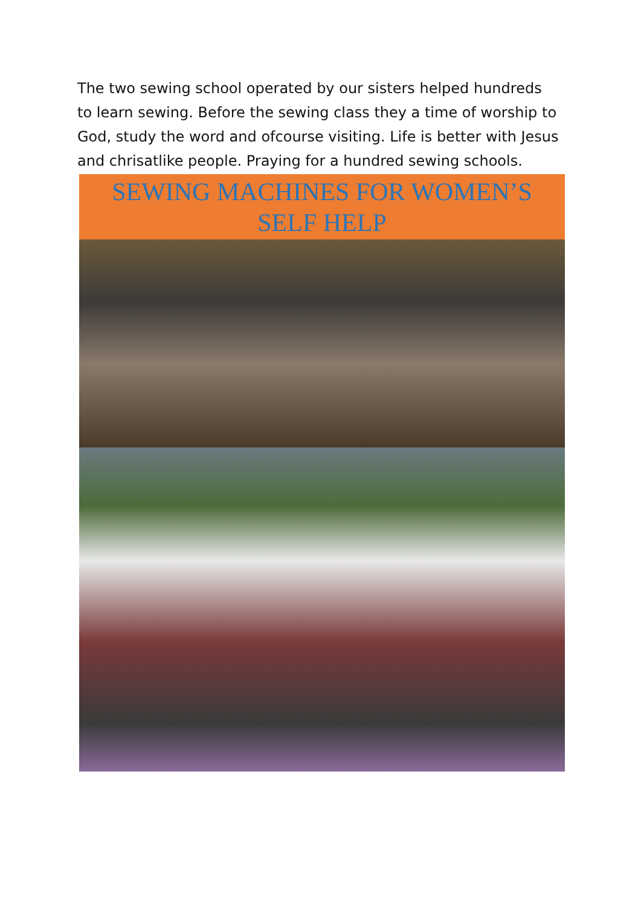The two sewing school operated by our sisters helped hundreds to learn sewing. Before the sewing class they a time of worship to God, study the word and ofcourse visiting. Life is better with Jesus and chrisatlike people. Praying for a hundred sewing schools.
SEWING MACHINES FOR WOMEN’S
SELF HELP